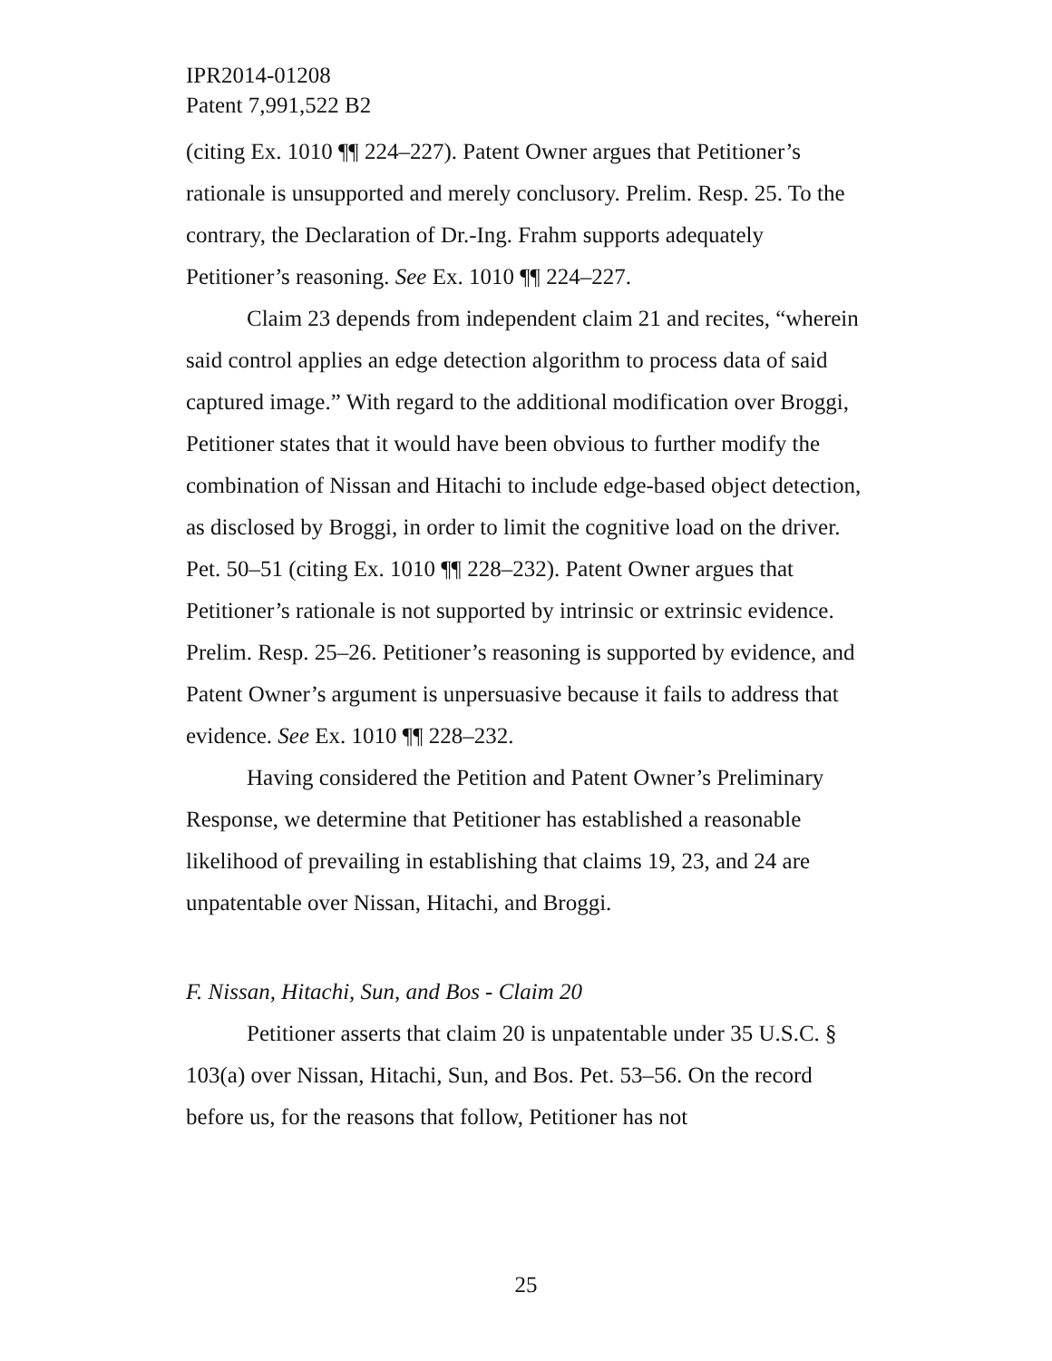IPR2014-01208
Patent 7,991,522 B2
(citing Ex. 1010 ¶¶ 224–227). Patent Owner argues that Petitioner’s rationale is unsupported and merely conclusory. Prelim. Resp. 25. To the contrary, the Declaration of Dr.-Ing. Frahm supports adequately Petitioner’s reasoning. See Ex. 1010 ¶¶ 224–227.
Claim 23 depends from independent claim 21 and recites, “wherein said control applies an edge detection algorithm to process data of said captured image.” With regard to the additional modification over Broggi, Petitioner states that it would have been obvious to further modify the combination of Nissan and Hitachi to include edge-based object detection, as disclosed by Broggi, in order to limit the cognitive load on the driver. Pet. 50–51 (citing Ex. 1010 ¶¶ 228–232). Patent Owner argues that Petitioner’s rationale is not supported by intrinsic or extrinsic evidence. Prelim. Resp. 25–26. Petitioner’s reasoning is supported by evidence, and Patent Owner’s argument is unpersuasive because it fails to address that evidence. See Ex. 1010 ¶¶ 228–232.
Having considered the Petition and Patent Owner’s Preliminary Response, we determine that Petitioner has established a reasonable likelihood of prevailing in establishing that claims 19, 23, and 24 are unpatentable over Nissan, Hitachi, and Broggi.
F. Nissan, Hitachi, Sun, and Bos - Claim 20
Petitioner asserts that claim 20 is unpatentable under 35 U.S.C. § 103(a) over Nissan, Hitachi, Sun, and Bos. Pet. 53–56. On the record before us, for the reasons that follow, Petitioner has not
25